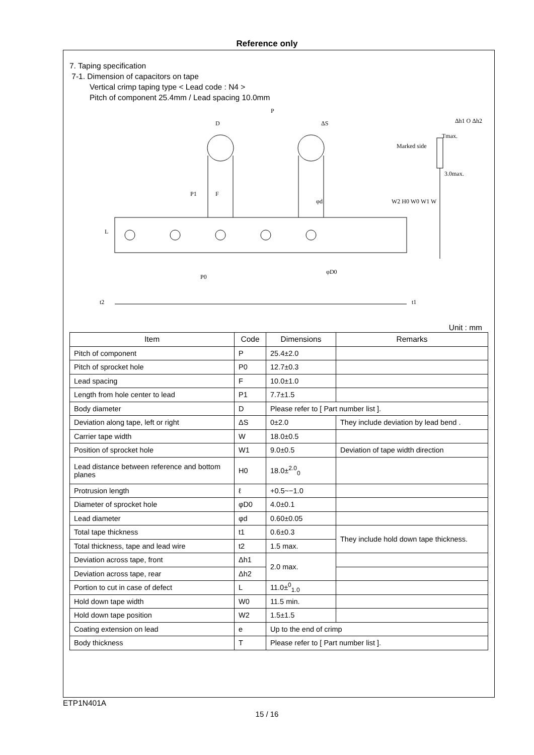Reference only
7. Taping specification
7-1. Dimension of capacitors on tape
Vertical crimp taping type < Lead code : N4 >
Pitch of component 25.4mm / Lead spacing 10.0mm
P
D
ΔS
P1
F
P0
φd
φD0
Δh1 O Δh2
Tmax.
Marked side
3.0max.
L
W2 H0 W0 W1 W
t2
t1
Unit : mm
| Item | Code | Dimensions | Remarks |
| --- | --- | --- | --- |
| Pitch of component | P | 25.4±2.0 | |
| Pitch of sprocket hole | P0 | 12.7±0.3 | |
| Lead spacing | F | 10.0±1.0 | |
| Length from hole center to lead | P1 | 7.7±1.5 | |
| Body diameter | D | Please refer to [ Part number list ]. | |
| Deviation along tape, left or right | ΔS | 0±2.0 | They include deviation by lead bend . |
| Carrier tape width | W | 18.0±0.5 | |
| Position of sprocket hole | W1 | 9.0±0.5 | Deviation of tape width direction |
| Lead distance between reference and bottom planes | H0 | 18.0±<sup>2.0</sup><sub>0</sub> | |
| Protrusion length | ℓ | +0.5~−1.0 | |
| Diameter of sprocket hole | φD0 | 4.0±0.1 | |
| Lead diameter | φd | 0.60±0.05 | |
| Total tape thickness | t1 | 0.6±0.3 | They include hold down tape thickness. |
| Total thickness, tape and lead wire | t2 | 1.5 max. | |
| Deviation across tape, front | Δh1 | 2.0 max. | |
| Deviation across tape, rear | Δh2 | | |
| Portion to cut in case of defect | L | 11.0±<sup>0</sup><sub>1.0</sub> | |
| Hold down tape width | W0 | 11.5 min. | |
| Hold down tape position | W2 | 1.5±1.5 | |
| Coating extension on lead | e | Up to the end of crimp | |
| Body thickness | T | Please refer to [ Part number list ]. | |
ETP1N401A
15 / 16